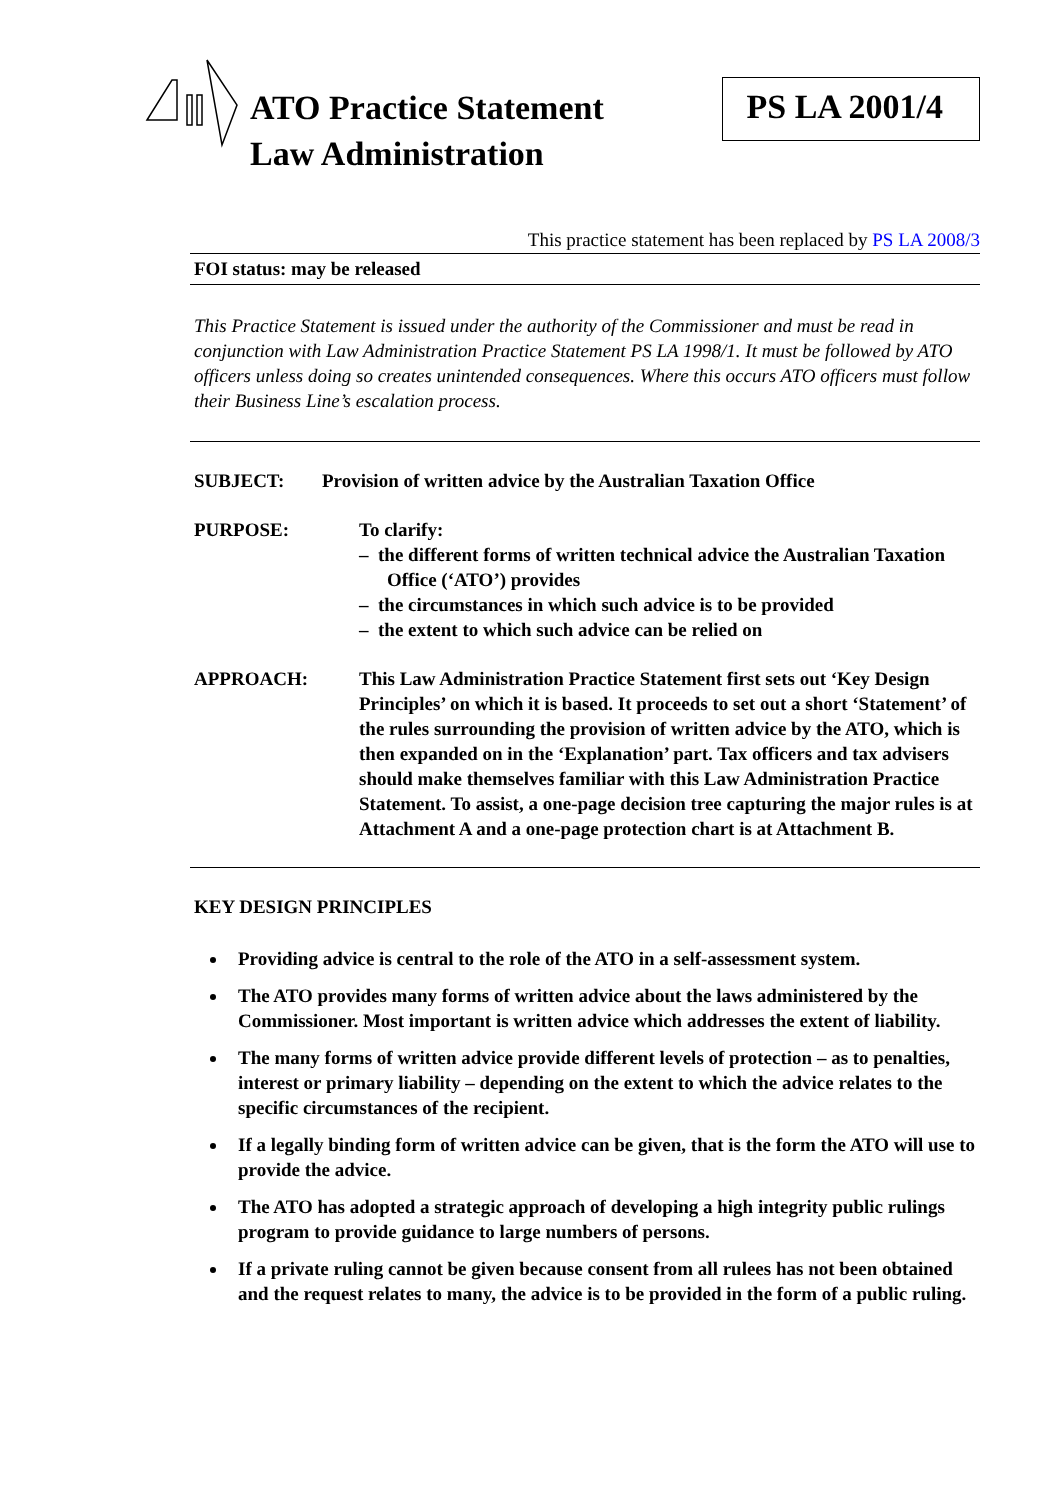ATO Practice Statement
Law Administration
PS LA 2001/4
This practice statement has been replaced by PS LA 2008/3
FOI status: may be released
This Practice Statement is issued under the authority of the Commissioner and must be read in conjunction with Law Administration Practice Statement PS LA 1998/1. It must be followed by ATO officers unless doing so creates unintended consequences. Where this occurs ATO officers must follow their Business Line’s escalation process.
SUBJECT: Provision of written advice by the Australian Taxation Office
PURPOSE: To clarify:
– the different forms of written technical advice the Australian Taxation Office (‘ATO’) provides
– the circumstances in which such advice is to be provided
– the extent to which such advice can be relied on
APPROACH: This Law Administration Practice Statement first sets out ‘Key Design Principles’ on which it is based. It proceeds to set out a short ‘Statement’ of the rules surrounding the provision of written advice by the ATO, which is then expanded on in the ‘Explanation’ part. Tax officers and tax advisers should make themselves familiar with this Law Administration Practice Statement. To assist, a one-page decision tree capturing the major rules is at Attachment A and a one-page protection chart is at Attachment B.
KEY DESIGN PRINCIPLES
Providing advice is central to the role of the ATO in a self-assessment system.
The ATO provides many forms of written advice about the laws administered by the Commissioner. Most important is written advice which addresses the extent of liability.
The many forms of written advice provide different levels of protection – as to penalties, interest or primary liability – depending on the extent to which the advice relates to the specific circumstances of the recipient.
If a legally binding form of written advice can be given, that is the form the ATO will use to provide the advice.
The ATO has adopted a strategic approach of developing a high integrity public rulings program to provide guidance to large numbers of persons.
If a private ruling cannot be given because consent from all rulees has not been obtained and the request relates to many, the advice is to be provided in the form of a public ruling.